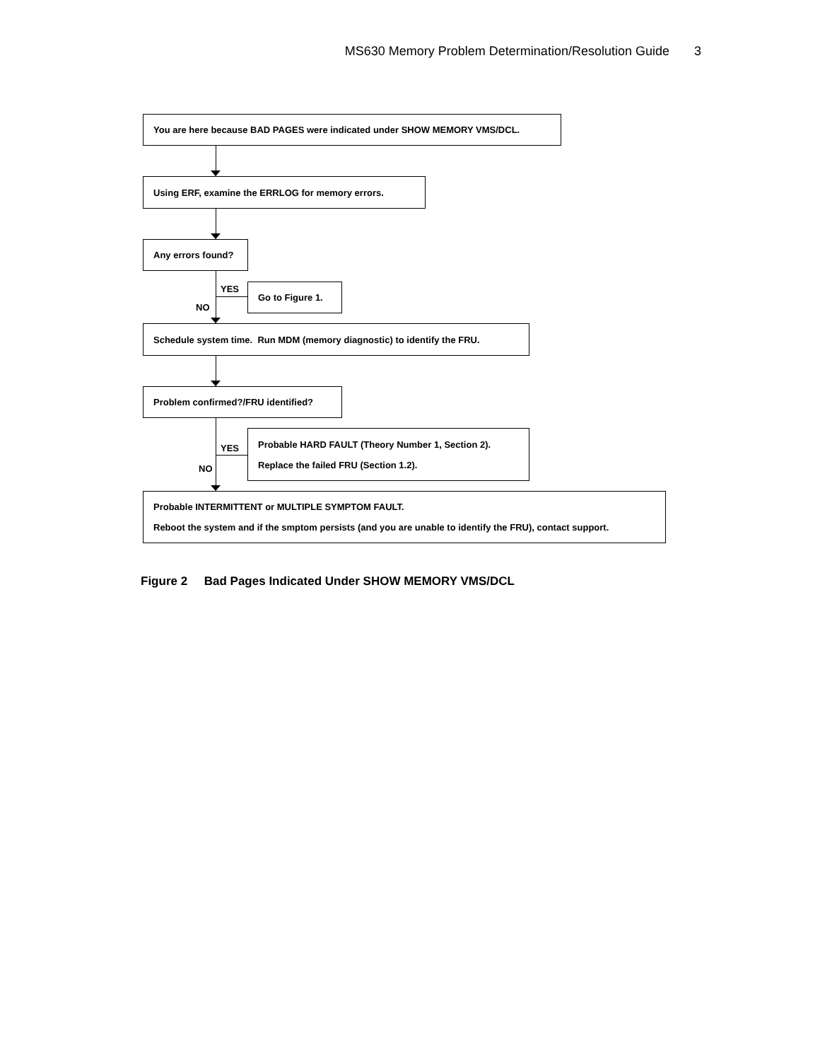MS630 Memory Problem Determination/Resolution Guide 3
You are here because BAD PAGES were indicated under SHOW MEMORY VMS/DCL.
Using ERF, examine the ERRLOG for memory errors.
Any errors found?
YES
NO
Go to Figure 1.
Schedule system time. Run MDM (memory diagnostic) to identify the FRU.
Problem confirmed?/FRU identified?
YES
NO
Probable HARD FAULT (Theory Number 1, Section 2).
Replace the failed FRU (Section 1.2).
Probable INTERMITTENT or MULTIPLE SYMPTOM FAULT.
Reboot the system and if the smptom persists (and you are unable to identify the FRU), contact support.
Figure 2 Bad Pages Indicated Under SHOW MEMORY VMS/DCL